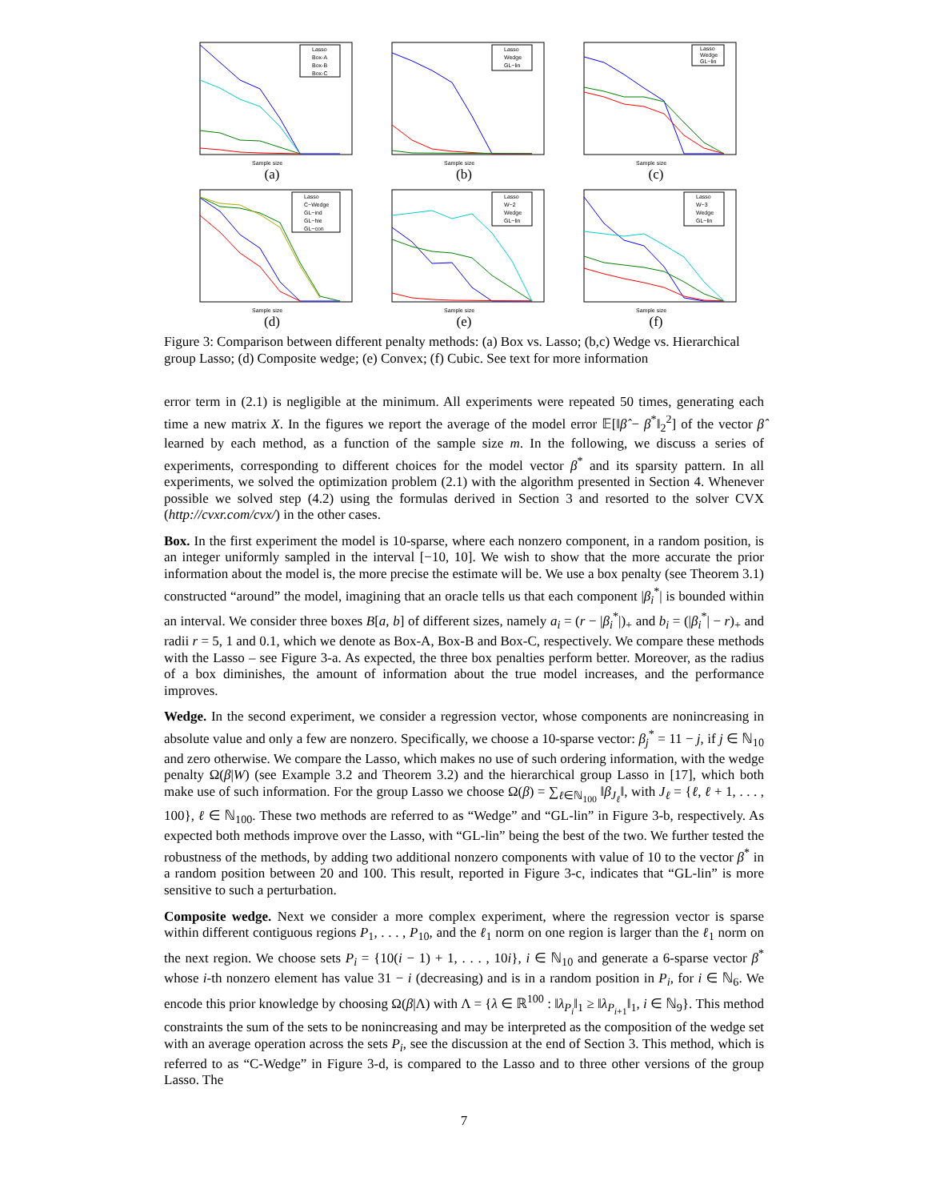Lasso
Box-A
Box-B
Box-C
Sample size
(a)
Lasso
Wedge
GL−lin
Sample size
(b)
Lasso
Wedge
GL−lin
Sample size
(c)
Lasso
C−Wedge
GL−ind
GL−hie
GL−con
Sample size
(d)
Lasso
W−2
Wedge
GL−lin
Sample size
(e)
Lasso
W−3
Wedge
GL−lin
Sample size
(f)
Figure 3: Comparison between different penalty methods: (a) Box vs. Lasso; (b,c) Wedge vs. Hierarchical group Lasso; (d) Composite wedge; (e) Convex; (f) Cubic. See text for more information
error term in (2.1) is negligible at the minimum. All experiments were repeated 50 times, generating each time a new matrix X. In the figures we report the average of the model error 𝔼[‖β̂ − β<sup>*</sup>‖<sub>2</sub><sup>2</sup>] of the vector β̂ learned by each method, as a function of the sample size m. In the following, we discuss a series of experiments, corresponding to different choices for the model vector β<sup>*</sup> and its sparsity pattern. In all experiments, we solved the optimization problem (2.1) with the algorithm presented in Section 4. Whenever possible we solved step (4.2) using the formulas derived in Section 3 and resorted to the solver CVX (http://cvxr.com/cvx/) in the other cases.
Box. In the first experiment the model is 10-sparse, where each nonzero component, in a random position, is an integer uniformly sampled in the interval [−10, 10]. We wish to show that the more accurate the prior information about the model is, the more precise the estimate will be. We use a box penalty (see Theorem 3.1) constructed “around” the model, imagining that an oracle tells us that each component |β<sub>i</sub><sup>*</sup>| is bounded within an interval. We consider three boxes B[a, b] of different sizes, namely a<sub>i</sub> = (r − |β<sub>i</sub><sup>*</sup>|)<sub>+</sub> and b<sub>i</sub> = (|β<sub>i</sub><sup>*</sup>| − r)<sub>+</sub> and radii r = 5, 1 and 0.1, which we denote as Box-A, Box-B and Box-C, respectively. We compare these methods with the Lasso – see Figure 3-a. As expected, the three box penalties perform better. Moreover, as the radius of a box diminishes, the amount of information about the true model increases, and the performance improves.
Wedge. In the second experiment, we consider a regression vector, whose components are nonincreasing in absolute value and only a few are nonzero. Specifically, we choose a 10-sparse vector: β<sub>j</sub><sup>*</sup> = 11 − j, if j ∈ ℕ<sub>10</sub> and zero otherwise. We compare the Lasso, which makes no use of such ordering information, with the wedge penalty Ω(β|W) (see Example 3.2 and Theorem 3.2) and the hierarchical group Lasso in [17], which both make use of such information. For the group Lasso we choose Ω(β) = ∑<sub>ℓ∈ℕ<sub>100</sub></sub> ‖β<sub>J<sub>ℓ</sub></sub>‖, with J<sub>ℓ</sub> = {ℓ, ℓ + 1, . . . , 100}, ℓ ∈ ℕ<sub>100</sub>. These two methods are referred to as “Wedge” and “GL-lin” in Figure 3-b, respectively. As expected both methods improve over the Lasso, with “GL-lin” being the best of the two. We further tested the robustness of the methods, by adding two additional nonzero components with value of 10 to the vector β<sup>*</sup> in a random position between 20 and 100. This result, reported in Figure 3-c, indicates that “GL-lin” is more sensitive to such a perturbation.
Composite wedge. Next we consider a more complex experiment, where the regression vector is sparse within different contiguous regions P<sub>1</sub>, . . . , P<sub>10</sub>, and the ℓ<sub>1</sub> norm on one region is larger than the ℓ<sub>1</sub> norm on the next region. We choose sets P<sub>i</sub> = {10(i − 1) + 1, . . . , 10i}, i ∈ ℕ<sub>10</sub> and generate a 6-sparse vector β<sup>*</sup> whose i-th nonzero element has value 31 − i (decreasing) and is in a random position in P<sub>i</sub>, for i ∈ ℕ<sub>6</sub>. We encode this prior knowledge by choosing Ω(β|Λ) with Λ = {λ ∈ ℝ<sup>100</sup> : ‖λ<sub>P<sub>i</sub></sub>‖<sub>1</sub> ≥ ‖λ<sub>P<sub>i+1</sub></sub>‖<sub>1</sub>, i ∈ ℕ<sub>9</sub>}. This method constraints the sum of the sets to be nonincreasing and may be interpreted as the composition of the wedge set with an average operation across the sets P<sub>i</sub>, see the discussion at the end of Section 3. This method, which is referred to as “C-Wedge” in Figure 3-d, is compared to the Lasso and to three other versions of the group Lasso. The
7